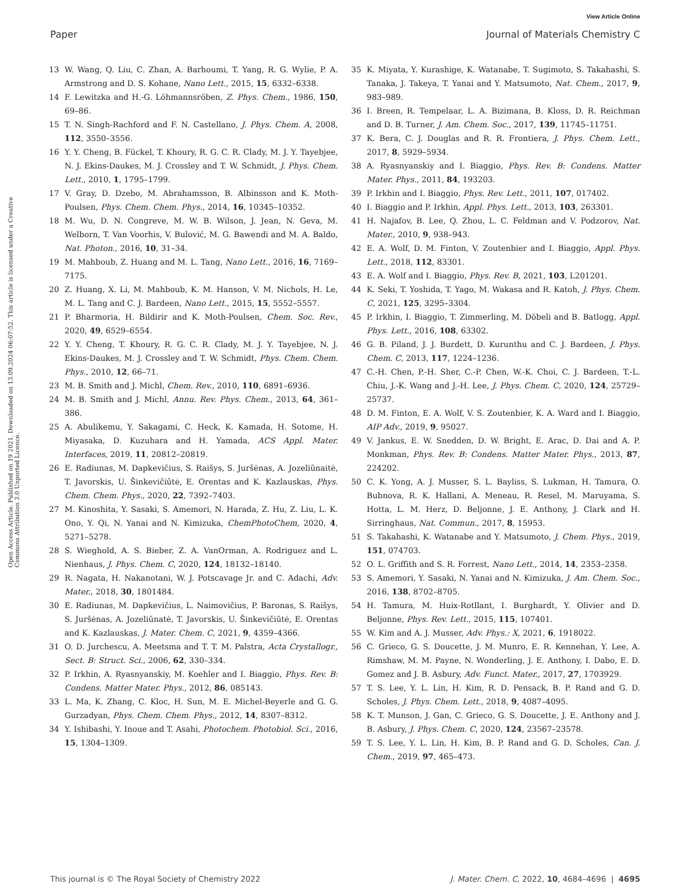View Article Online
Paper Journal of Materials Chemistry C
Open Access Article. Published on 19 2021. Downloaded on 13.09.2024 06:07:52. This article is licensed under a Creative Commons Attribution 3.0 Unported Licence.
13 W. Wang, Q. Liu, C. Zhan, A. Barhoumi, T. Yang, R. G. Wylie, P. A. Armstrong and D. S. Kohane, Nano Lett., 2015, 15, 6332–6338.
14 F. Lewitzka and H.-G. Löhmannsröben, Z. Phys. Chem., 1986, 150, 69–86.
15 T. N. Singh-Rachford and F. N. Castellano, J. Phys. Chem. A, 2008, 112, 3550–3556.
16 Y. Y. Cheng, B. Fückel, T. Khoury, R. G. C. R. Clady, M. J. Y. Tayebjee, N. J. Ekins-Daukes, M. J. Crossley and T. W. Schmidt, J. Phys. Chem. Lett., 2010, 1, 1795–1799.
17 V. Gray, D. Dzebo, M. Abrahamsson, B. Albinsson and K. Moth-Poulsen, Phys. Chem. Chem. Phys., 2014, 16, 10345–10352.
18 M. Wu, D. N. Congreve, M. W. B. Wilson, J. Jean, N. Geva, M. Welborn, T. Van Voorhis, V. Bulović, M. G. Bawendi and M. A. Baldo, Nat. Photon., 2016, 10, 31–34.
19 M. Mahboub, Z. Huang and M. L. Tang, Nano Lett., 2016, 16, 7169–7175.
20 Z. Huang, X. Li, M. Mahboub, K. M. Hanson, V. M. Nichols, H. Le, M. L. Tang and C. J. Bardeen, Nano Lett., 2015, 15, 5552–5557.
21 P. Bharmoria, H. Bildirir and K. Moth-Poulsen, Chem. Soc. Rev., 2020, 49, 6529–6554.
22 Y. Y. Cheng, T. Khoury, R. G. C. R. Clady, M. J. Y. Tayebjee, N. J. Ekins-Daukes, M. J. Crossley and T. W. Schmidt, Phys. Chem. Chem. Phys., 2010, 12, 66–71.
23 M. B. Smith and J. Michl, Chem. Rev., 2010, 110, 6891–6936.
24 M. B. Smith and J. Michl, Annu. Rev. Phys. Chem., 2013, 64, 361–386.
25 A. Abulikemu, Y. Sakagami, C. Heck, K. Kamada, H. Sotome, H. Miyasaka, D. Kuzuhara and H. Yamada, ACS Appl. Mater. Interfaces, 2019, 11, 20812–20819.
26 E. Radiunas, M. Dapkevičius, S. Raišys, S. Juršėnas, A. Jozeliūnaitė, T. Javorskis, U. Šinkevičiūtė, E. Orentas and K. Kazlauskas, Phys. Chem. Chem. Phys., 2020, 22, 7392–7403.
27 M. Kinoshita, Y. Sasaki, S. Amemori, N. Harada, Z. Hu, Z. Liu, L. K. Ono, Y. Qi, N. Yanai and N. Kimizuka, ChemPhotoChem, 2020, 4, 5271–5278.
28 S. Wieghold, A. S. Bieber, Z. A. VanOrman, A. Rodriguez and L. Nienhaus, J. Phys. Chem. C, 2020, 124, 18132–18140.
29 R. Nagata, H. Nakanotani, W. J. Potscavage Jr. and C. Adachi, Adv. Mater., 2018, 30, 1801484.
30 E. Radiunas, M. Dapkevičius, L. Naimovičius, P. Baronas, S. Raišys, S. Juršėnas, A. Jozeliūnatė, T. Javorskis, U. Šinkevičiūtė, E. Orentas and K. Kazlauskas, J. Mater. Chem. C, 2021, 9, 4359–4366.
31 O. D. Jurchescu, A. Meetsma and T. T. M. Palstra, Acta Crystallogr., Sect. B: Struct. Sci., 2006, 62, 330–334.
32 P. Irkhin, A. Ryasnyanskiy, M. Koehler and I. Biaggio, Phys. Rev. B: Condens. Matter Mater. Phys., 2012, 86, 085143.
33 L. Ma, K. Zhang, C. Kloc, H. Sun, M. E. Michel-Beyerle and G. G. Gurzadyan, Phys. Chem. Chem. Phys., 2012, 14, 8307–8312.
34 Y. Ishibashi, Y. Inoue and T. Asahi, Photochem. Photobiol. Sci., 2016, 15, 1304–1309.
35 K. Miyata, Y. Kurashige, K. Watanabe, T. Sugimoto, S. Takahashi, S. Tanaka, J. Takeya, T. Yanai and Y. Matsumoto, Nat. Chem., 2017, 9, 983–989.
36 I. Breen, R. Tempelaar, L. A. Bizimana, B. Kloss, D. R. Reichman and D. B. Turner, J. Am. Chem. Soc., 2017, 139, 11745–11751.
37 K. Bera, C. J. Douglas and R. R. Frontiera, J. Phys. Chem. Lett., 2017, 8, 5929–5934.
38 A. Ryasnyanskiy and I. Biaggio, Phys. Rev. B: Condens. Matter Mater. Phys., 2011, 84, 193203.
39 P. Irkhin and I. Biaggio, Phys. Rev. Lett., 2011, 107, 017402.
40 I. Biaggio and P. Irkhin, Appl. Phys. Lett., 2013, 103, 263301.
41 H. Najafov, B. Lee, Q. Zhou, L. C. Feldman and V. Podzorov, Nat. Mater., 2010, 9, 938–943.
42 E. A. Wolf, D. M. Finton, V. Zoutenbier and I. Biaggio, Appl. Phys. Lett., 2018, 112, 83301.
43 E. A. Wolf and I. Biaggio, Phys. Rev. B, 2021, 103, L201201.
44 K. Seki, T. Yoshida, T. Yago, M. Wakasa and R. Katoh, J. Phys. Chem. C, 2021, 125, 3295–3304.
45 P. Irkhin, I. Biaggio, T. Zimmerling, M. Döbeli and B. Batlogg, Appl. Phys. Lett., 2016, 108, 63302.
46 G. B. Piland, J. J. Burdett, D. Kurunthu and C. J. Bardeen, J. Phys. Chem. C, 2013, 117, 1224–1236.
47 C.-H. Chen, P.-H. Sher, C.-P. Chen, W.-K. Choi, C. J. Bardeen, T.-L. Chiu, J.-K. Wang and J.-H. Lee, J. Phys. Chem. C, 2020, 124, 25729–25737.
48 D. M. Finton, E. A. Wolf, V. S. Zoutenbier, K. A. Ward and I. Biaggio, AIP Adv., 2019, 9, 95027.
49 V. Jankus, E. W. Snedden, D. W. Bright, E. Arac, D. Dai and A. P. Monkman, Phys. Rev. B: Condens. Matter Mater. Phys., 2013, 87, 224202.
50 C. K. Yong, A. J. Musser, S. L. Bayliss, S. Lukman, H. Tamura, O. Bubnova, R. K. Hallani, A. Meneau, R. Resel, M. Maruyama, S. Hotta, L. M. Herz, D. Beljonne, J. E. Anthony, J. Clark and H. Sirringhaus, Nat. Commun., 2017, 8, 15953.
51 S. Takahashi, K. Watanabe and Y. Matsumoto, J. Chem. Phys., 2019, 151, 074703.
52 O. L. Griffith and S. R. Forrest, Nano Lett., 2014, 14, 2353–2358.
53 S. Amemori, Y. Sasaki, N. Yanai and N. Kimizuka, J. Am. Chem. Soc., 2016, 138, 8702–8705.
54 H. Tamura, M. Huix-Rotllant, I. Burghardt, Y. Olivier and D. Beljonne, Phys. Rev. Lett., 2015, 115, 107401.
55 W. Kim and A. J. Musser, Adv. Phys.: X, 2021, 6, 1918022.
56 C. Grieco, G. S. Doucette, J. M. Munro, E. R. Kennehan, Y. Lee, A. Rimshaw, M. M. Payne, N. Wonderling, J. E. Anthony, I. Dabo, E. D. Gomez and J. B. Asbury, Adv. Funct. Mater., 2017, 27, 1703929.
57 T. S. Lee, Y. L. Lin, H. Kim, R. D. Pensack, B. P. Rand and G. D. Scholes, J. Phys. Chem. Lett., 2018, 9, 4087–4095.
58 K. T. Munson, J. Gan, C. Grieco, G. S. Doucette, J. E. Anthony and J. B. Asbury, J. Phys. Chem. C, 2020, 124, 23567–23578.
59 T. S. Lee, Y. L. Lin, H. Kim, B. P. Rand and G. D. Scholes, Can. J. Chem., 2019, 97, 465–473.
This journal is © The Royal Society of Chemistry 2022 J. Mater. Chem. C, 2022, 10, 4684–4696 | 4695